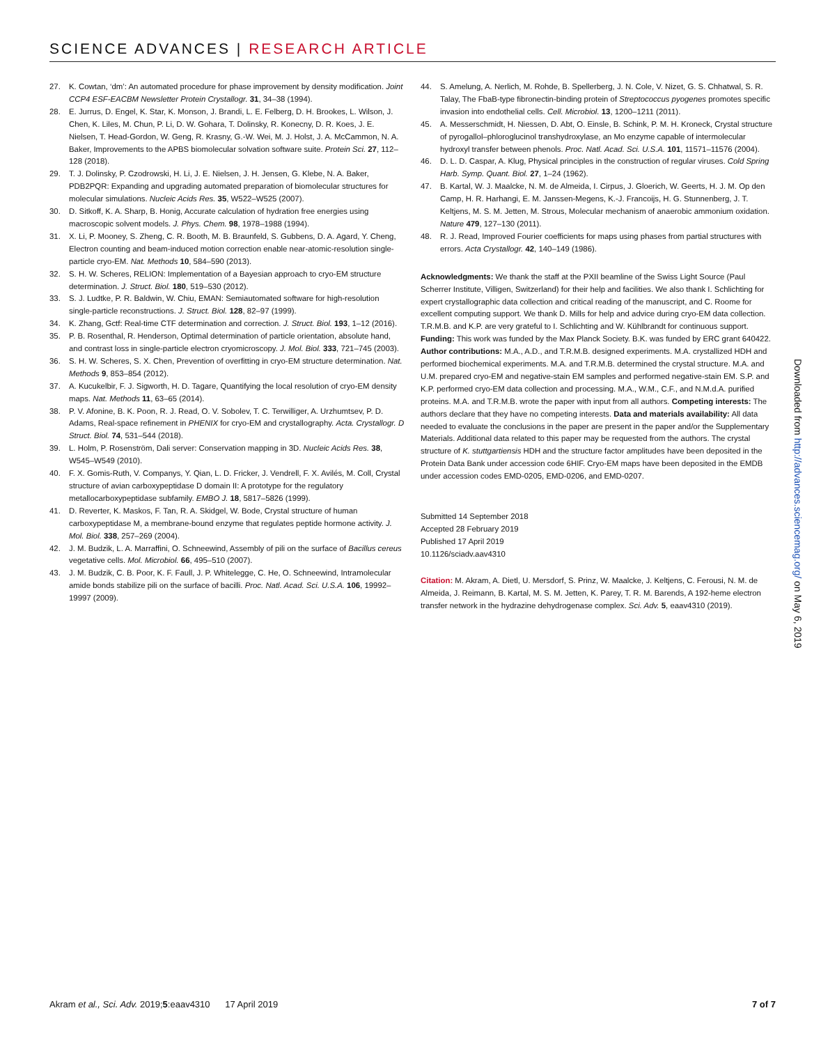SCIENCE ADVANCES | RESEARCH ARTICLE
27. K. Cowtan, ‘dm’: An automated procedure for phase improvement by density modification. Joint CCP4 ESF-EACBM Newsletter Protein Crystallogr. 31, 34–38 (1994).
28. E. Jurrus, D. Engel, K. Star, K. Monson, J. Brandi, L. E. Felberg, D. H. Brookes, L. Wilson, J. Chen, K. Liles, M. Chun, P. Li, D. W. Gohara, T. Dolinsky, R. Konecny, D. R. Koes, J. E. Nielsen, T. Head-Gordon, W. Geng, R. Krasny, G.-W. Wei, M. J. Holst, J. A. McCammon, N. A. Baker, Improvements to the APBS biomolecular solvation software suite. Protein Sci. 27, 112–128 (2018).
29. T. J. Dolinsky, P. Czodrowski, H. Li, J. E. Nielsen, J. H. Jensen, G. Klebe, N. A. Baker, PDB2PQR: Expanding and upgrading automated preparation of biomolecular structures for molecular simulations. Nucleic Acids Res. 35, W522–W525 (2007).
30. D. Sitkoff, K. A. Sharp, B. Honig, Accurate calculation of hydration free energies using macroscopic solvent models. J. Phys. Chem. 98, 1978–1988 (1994).
31. X. Li, P. Mooney, S. Zheng, C. R. Booth, M. B. Braunfeld, S. Gubbens, D. A. Agard, Y. Cheng, Electron counting and beam-induced motion correction enable near-atomic-resolution single-particle cryo-EM. Nat. Methods 10, 584–590 (2013).
32. S. H. W. Scheres, RELION: Implementation of a Bayesian approach to cryo-EM structure determination. J. Struct. Biol. 180, 519–530 (2012).
33. S. J. Ludtke, P. R. Baldwin, W. Chiu, EMAN: Semiautomated software for high-resolution single-particle reconstructions. J. Struct. Biol. 128, 82–97 (1999).
34. K. Zhang, Gctf: Real-time CTF determination and correction. J. Struct. Biol. 193, 1–12 (2016).
35. P. B. Rosenthal, R. Henderson, Optimal determination of particle orientation, absolute hand, and contrast loss in single-particle electron cryomicroscopy. J. Mol. Biol. 333, 721–745 (2003).
36. S. H. W. Scheres, S. X. Chen, Prevention of overfitting in cryo-EM structure determination. Nat. Methods 9, 853–854 (2012).
37. A. Kucukelbir, F. J. Sigworth, H. D. Tagare, Quantifying the local resolution of cryo-EM density maps. Nat. Methods 11, 63–65 (2014).
38. P. V. Afonine, B. K. Poon, R. J. Read, O. V. Sobolev, T. C. Terwilliger, A. Urzhumtsev, P. D. Adams, Real-space refinement in PHENIX for cryo-EM and crystallography. Acta. Crystallogr. D Struct. Biol. 74, 531–544 (2018).
39. L. Holm, P. Rosenström, Dali server: Conservation mapping in 3D. Nucleic Acids Res. 38, W545–W549 (2010).
40. F. X. Gomis-Ruth, V. Companys, Y. Qian, L. D. Fricker, J. Vendrell, F. X. Avilés, M. Coll, Crystal structure of avian carboxypeptidase D domain II: A prototype for the regulatory metallocarboxypeptidase subfamily. EMBO J. 18, 5817–5826 (1999).
41. D. Reverter, K. Maskos, F. Tan, R. A. Skidgel, W. Bode, Crystal structure of human carboxypeptidase M, a membrane-bound enzyme that regulates peptide hormone activity. J. Mol. Biol. 338, 257–269 (2004).
42. J. M. Budzik, L. A. Marraffini, O. Schneewind, Assembly of pili on the surface of Bacillus cereus vegetative cells. Mol. Microbiol. 66, 495–510 (2007).
43. J. M. Budzik, C. B. Poor, K. F. Faull, J. P. Whitelegge, C. He, O. Schneewind, Intramolecular amide bonds stabilize pili on the surface of bacilli. Proc. Natl. Acad. Sci. U.S.A. 106, 19992–19997 (2009).
44. S. Amelung, A. Nerlich, M. Rohde, B. Spellerberg, J. N. Cole, V. Nizet, G. S. Chhatwal, S. R. Talay, The FbaB-type fibronectin-binding protein of Streptococcus pyogenes promotes specific invasion into endothelial cells. Cell. Microbiol. 13, 1200–1211 (2011).
45. A. Messerschmidt, H. Niessen, D. Abt, O. Einsle, B. Schink, P. M. H. Kroneck, Crystal structure of pyrogallol–phloroglucinol transhydroxylase, an Mo enzyme capable of intermolecular hydroxyl transfer between phenols. Proc. Natl. Acad. Sci. U.S.A. 101, 11571–11576 (2004).
46. D. L. D. Caspar, A. Klug, Physical principles in the construction of regular viruses. Cold Spring Harb. Symp. Quant. Biol. 27, 1–24 (1962).
47. B. Kartal, W. J. Maalcke, N. M. de Almeida, I. Cirpus, J. Gloerich, W. Geerts, H. J. M. Op den Camp, H. R. Harhangi, E. M. Janssen-Megens, K.-J. Francoijs, H. G. Stunnenberg, J. T. Keltjens, M. S. M. Jetten, M. Strous, Molecular mechanism of anaerobic ammonium oxidation. Nature 479, 127–130 (2011).
48. R. J. Read, Improved Fourier coefficients for maps using phases from partial structures with errors. Acta Crystallogr. 42, 140–149 (1986).
Acknowledgments: We thank the staff at the PXII beamline of the Swiss Light Source (Paul Scherrer Institute, Villigen, Switzerland) for their help and facilities. We also thank I. Schlichting for expert crystallographic data collection and critical reading of the manuscript, and C. Roome for excellent computing support. We thank D. Mills for help and advice during cryo-EM data collection. T.R.M.B. and K.P. are very grateful to I. Schlichting and W. Kühlbrandt for continuous support. Funding: This work was funded by the Max Planck Society. B.K. was funded by ERC grant 640422. Author contributions: M.A., A.D., and T.R.M.B. designed experiments. M.A. crystallized HDH and performed biochemical experiments. M.A. and T.R.M.B. determined the crystal structure. M.A. and U.M. prepared cryo-EM and negative-stain EM samples and performed negative-stain EM. S.P. and K.P. performed cryo-EM data collection and processing. M.A., W.M., C.F., and N.M.d.A. purified proteins. M.A. and T.R.M.B. wrote the paper with input from all authors. Competing interests: The authors declare that they have no competing interests. Data and materials availability: All data needed to evaluate the conclusions in the paper are present in the paper and/or the Supplementary Materials. Additional data related to this paper may be requested from the authors. The crystal structure of K. stuttgartiensis HDH and the structure factor amplitudes have been deposited in the Protein Data Bank under accession code 6HIF. Cryo-EM maps have been deposited in the EMDB under accession codes EMD-0205, EMD-0206, and EMD-0207.
Submitted 14 September 2018
Accepted 28 February 2019
Published 17 April 2019
10.1126/sciadv.aav4310
Citation: M. Akram, A. Dietl, U. Mersdorf, S. Prinz, W. Maalcke, J. Keltjens, C. Ferousi, N. M. de Almeida, J. Reimann, B. Kartal, M. S. M. Jetten, K. Parey, T. R. M. Barends, A 192-heme electron transfer network in the hydrazine dehydrogenase complex. Sci. Adv. 5, eaav4310 (2019).
Downloaded from http://advances.sciencemag.org/ on May 6, 2019
Akram et al., Sci. Adv. 2019;5:eaav4310 17 April 2019 7 of 7